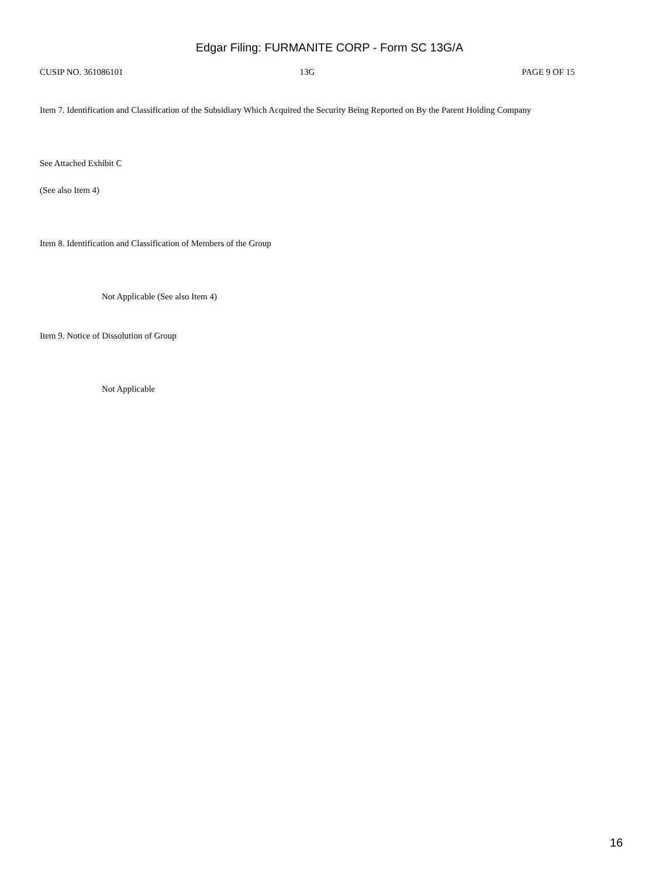Edgar Filing: FURMANITE CORP - Form SC 13G/A
CUSIP NO. 361086101 13G PAGE 9 OF 15
Item 7. Identification and Classification of the Subsidiary Which Acquired the Security Being Reported on By the Parent Holding Company
See Attached Exhibit C
(See also Item 4)
Item 8. Identification and Classification of Members of the Group
Not Applicable (See also Item 4)
Item 9. Notice of Dissolution of Group
Not Applicable
16